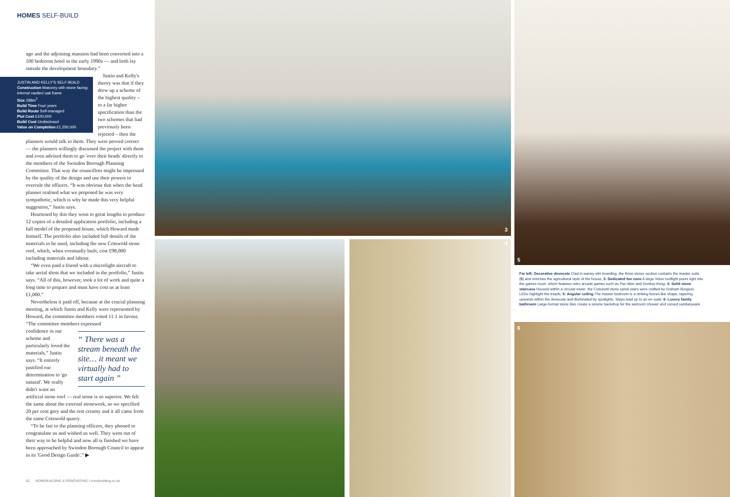HOMES SELF-BUILD
ago and the adjoining mansion had been converted into a 100 bedroom hotel in the early 1990s — and both lay outside the development boundary.”
JUSTIN AND KELLY'S SELF-BUILD
Construction Masonry with stone facing; internal vaulted oak frame
Size 288m<sup>2</sup>
Build Time Four years
Build Route Self-managed
Plot Cost £100,000
Build Cost Undisclosed
Value on Completion £1,250,000
Justin and Kelly's theory was that if they drew up a scheme of the highest quality – to a far higher specification than the two schemes that had previously been rejected – then the planners would talk to them. They were proved correct — the planners willingly discussed the project with them and even advised them to go 'over their heads' directly to the members of the Swindon Borough Planning Committee. That way the councillors might be impressed by the quality of the design and use their powers to overrule the officers. “It was obvious that when the head planner realised what we proposed he was very sympathetic, which is why he made this very helpful suggestion,” Justin says.
Heartened by this they went to great lengths to produce 12 copies of a detailed application portfolio, including a full model of the proposed house, which Howard made himself. The portfolio also included full details of the materials to be used, including the new Cotswold stone roof, which, when eventually built, cost £98,000 including materials and labour.
“We even paid a friend with a microlight aircraft to take aerial shots that we included in the portfolio,” Justin says. “All of this, however, took a lot of work and quite a long time to prepare and must have cost us at least £1,000.”
Nevertheless it paid off, because at the crucial planning meeting, at which Justin and Kelly were represented by Howard, the committee members voted 11:1 in favour. “The committee members expressed
“ There was a stream beneath the site… it meant we virtually had to start again ”
confidence in our scheme and particularly loved the materials,” Justin says. “It entirely justified our determination to 'go natural'. We really didn't want an artificial stone roof — real stone is so superior. We felt the same about the external stonework, so we specified 20 per cent grey and the rest creamy and it all came from the same Cotswold quarry.
“To be fair to the planning officers, they phoned to congratulate us and wished us well. They went out of their way to be helpful and now all is finished we have been approached by Swindon Borough Council to appear in its 'Good Design Guide'.” ▶
62 HOMEBUILDING & RENOVATING | homebuilding.co.uk
3
4
5
Far left: Decorative dovecote Clad in waney elm boarding, the three storey section contains the master suite (5) and enriches the agricultural style of the house; 3: Dedicated fun zone A large Velux rooflight pours light into the games room, which features retro arcade games such as Pac-Man and Donkey Kong; 4: Solid stone staircase Housed within a circular tower, the Cotswold stone spiral stairs were crafted by Graham Burgess. LEDs highlight the treads; 5: Angular ceiling The master bedroom is a striking funnel-like shape, tapering upwards within the dovecote and illuminated by spotlights. Steps lead up to an en suite; 6: Luxury family bathroom Large-format stone tiles create a serene backdrop for the wetroom shower and curved sanitaryware
6